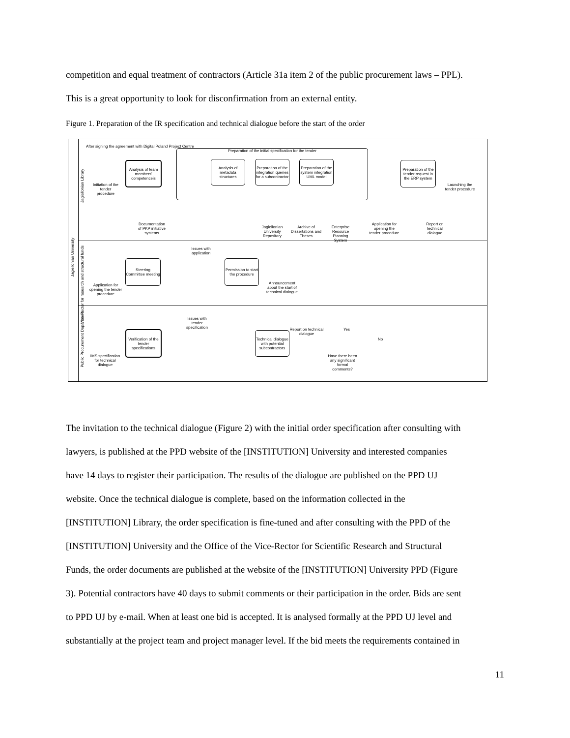competition and equal treatment of contractors (Article 31a item 2 of the public procurement laws – PPL).
This is a great opportunity to look for disconfirmation from an external entity.
Figure 1. Preparation of the IR specification and technical dialogue before the start of the order
After signing the agreement with Digital Poland Project Centre
Analysis of team members' competenceis
Initiation of the tender procedure
Preparation of the initial specification for the tender
Analysis of metadata structures
Preparation of the integration queries for a subcontractor
Preparation of the system integration UML model
Preparation of the tender request in the ERP system
Launching the tender procedure
Documentation of PKP initiative systems
Jagiellonian University Repository
Archive of Dissertations and Theses
Enterprise Resource Planning System
Application for opening the tender procedure
Report on technical dialogue
Issues with application
Steering Committee meeting
Permission to start the procedure
Announcement about the start of technical dialogue
Application for opening the tender procedure
Issues with tender specification
Verification of the tender specifications
Technical dialogue with potential subcontractors
Report on technical dialogue
Yes
No
Have there been any significant formal comments?
IMS specification for technical dialogue
Jagiellonian Library
Vice-Rector for research and structural funds
Public Procurement Department
Jagiellonian University
The invitation to the technical dialogue (Figure 2) with the initial order specification after consulting with
lawyers, is published at the PPD website of the [INSTITUTION] University and interested companies
have 14 days to register their participation. The results of the dialogue are published on the PPD UJ
website. Once the technical dialogue is complete, based on the information collected in the
[INSTITUTION] Library, the order specification is fine-tuned and after consulting with the PPD of the
[INSTITUTION] University and the Office of the Vice-Rector for Scientific Research and Structural
Funds, the order documents are published at the website of the [INSTITUTION] University PPD (Figure
3). Potential contractors have 40 days to submit comments or their participation in the order. Bids are sent
to PPD UJ by e-mail. When at least one bid is accepted. It is analysed formally at the PPD UJ level and
substantially at the project team and project manager level. If the bid meets the requirements contained in
11